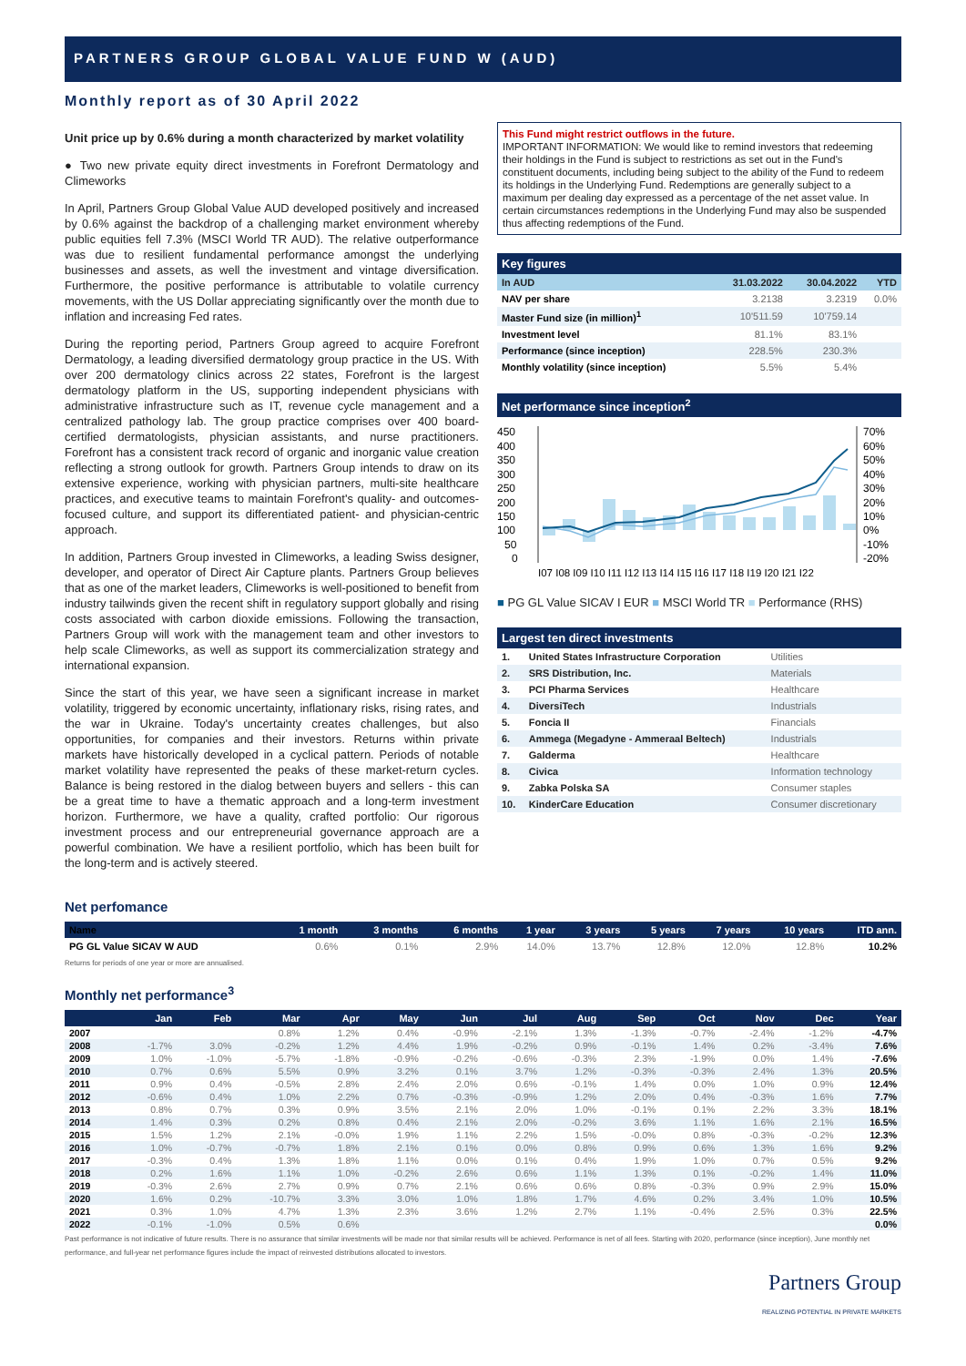PARTNERS GROUP GLOBAL VALUE FUND W (AUD)
Monthly report as of 30 April 2022
Unit price up by 0.6% during a month characterized by market volatility
● Two new private equity direct investments in Forefront Dermatology and Climeworks
In April, Partners Group Global Value AUD developed positively and increased by 0.6% against the backdrop of a challenging market environment whereby public equities fell 7.3% (MSCI World TR AUD). The relative outperformance was due to resilient fundamental performance amongst the underlying businesses and assets, as well the investment and vintage diversification. Furthermore, the positive performance is attributable to volatile currency movements, with the US Dollar appreciating significantly over the month due to inflation and increasing Fed rates.
During the reporting period, Partners Group agreed to acquire Forefront Dermatology, a leading diversified dermatology group practice in the US. With over 200 dermatology clinics across 22 states, Forefront is the largest dermatology platform in the US, supporting independent physicians with administrative infrastructure such as IT, revenue cycle management and a centralized pathology lab. The group practice comprises over 400 board-certified dermatologists, physician assistants, and nurse practitioners. Forefront has a consistent track record of organic and inorganic value creation reflecting a strong outlook for growth. Partners Group intends to draw on its extensive experience, working with physician partners, multi-site healthcare practices, and executive teams to maintain Forefront's quality- and outcomes-focused culture, and support its differentiated patient- and physician-centric approach.
In addition, Partners Group invested in Climeworks, a leading Swiss designer, developer, and operator of Direct Air Capture plants. Partners Group believes that as one of the market leaders, Climeworks is well-positioned to benefit from industry tailwinds given the recent shift in regulatory support globally and rising costs associated with carbon dioxide emissions. Following the transaction, Partners Group will work with the management team and other investors to help scale Climeworks, as well as support its commercialization strategy and international expansion.
Since the start of this year, we have seen a significant increase in market volatility, triggered by economic uncertainty, inflationary risks, rising rates, and the war in Ukraine. Today's uncertainty creates challenges, but also opportunities, for companies and their investors. Returns within private markets have historically developed in a cyclical pattern. Periods of notable market volatility have represented the peaks of these market-return cycles. Balance is being restored in the dialog between buyers and sellers - this can be a great time to have a thematic approach and a long-term investment horizon. Furthermore, we have a quality, crafted portfolio: Our rigorous investment process and our entrepreneurial governance approach are a powerful combination. We have a resilient portfolio, which has been built for the long-term and is actively steered.
This Fund might restrict outflows in the future.
IMPORTANT INFORMATION: We would like to remind investors that redeeming their holdings in the Fund is subject to restrictions as set out in the Fund's constituent documents, including being subject to the ability of the Fund to redeem its holdings in the Underlying Fund. Redemptions are generally subject to a maximum per dealing day expressed as a percentage of the net asset value. In certain circumstances redemptions in the Underlying Fund may also be suspended thus affecting redemptions of the Fund.
Key figures
| In AUD | 31.03.2022 | 30.04.2022 | YTD |
| --- | --- | --- | --- |
| NAV per share | 3.2138 | 3.2319 | 0.0% |
| Master Fund size (in million)<sup>1</sup> | 10'511.59 | 10'759.14 | |
| Investment level | 81.1% | 83.1% | |
| Performance (since inception) | 228.5% | 230.3% | |
| Monthly volatility (since inception) | 5.5% | 5.4% | |
Net performance since inception<sup>2</sup>
450
400
350
300
250
200
150
100
50
0
70%
60%
50%
40%
30%
20%
10%
0%
-10%
-20%
I07 I08 I09 I10 I11 I12 I13 I14 I15 I16 I17 I18 I19 I20 I21 I22
■ PG GL Value SICAV I EUR ■ MSCI World TR ■ Performance (RHS)
Largest ten direct investments
| 1. | United States Infrastructure Corporation | Utilities |
| 2. | SRS Distribution, Inc. | Materials |
| 3. | PCI Pharma Services | Healthcare |
| 4. | DiversiTech | Industrials |
| 5. | Foncia II | Financials |
| 6. | Ammega (Megadyne - Ammeraal Beltech) | Industrials |
| 7. | Galderma | Healthcare |
| 8. | Civica | Information technology |
| 9. | Zabka Polska SA | Consumer staples |
| 10. | KinderCare Education | Consumer discretionary |
Net perfomance
| Name | 1 month | 3 months | 6 months | 1 year | 3 years | 5 years | 7 years | 10 years | ITD ann. |
| --- | --- | --- | --- | --- | --- | --- | --- | --- | --- |
| PG GL Value SICAV W AUD | 0.6% | 0.1% | 2.9% | 14.0% | 13.7% | 12.8% | 12.0% | 12.8% | 10.2% |
Returns for periods of one year or more are annualised.
Monthly net performance<sup>3</sup>
| | Jan | Feb | Mar | Apr | May | Jun | Jul | Aug | Sep | Oct | Nov | Dec | Year |
| --- | --- | --- | --- | --- | --- | --- | --- | --- | --- | --- | --- | --- | --- |
| 2007 | | | 0.8% | 1.2% | 0.4% | -0.9% | -2.1% | 1.3% | -1.3% | -0.7% | -2.4% | -1.2% | -4.7% |
| 2008 | -1.7% | 3.0% | -0.2% | 1.2% | 4.4% | 1.9% | -0.2% | 0.9% | -0.1% | 1.4% | 0.2% | -3.4% | 7.6% |
| 2009 | 1.0% | -1.0% | -5.7% | -1.8% | -0.9% | -0.2% | -0.6% | -0.3% | 2.3% | -1.9% | 0.0% | 1.4% | -7.6% |
| 2010 | 0.7% | 0.6% | 5.5% | 0.9% | 3.2% | 0.1% | 3.7% | 1.2% | -0.3% | -0.3% | 2.4% | 1.3% | 20.5% |
| 2011 | 0.9% | 0.4% | -0.5% | 2.8% | 2.4% | 2.0% | 0.6% | -0.1% | 1.4% | 0.0% | 1.0% | 0.9% | 12.4% |
| 2012 | -0.6% | 0.4% | 1.0% | 2.2% | 0.7% | -0.3% | -0.9% | 1.2% | 2.0% | 0.4% | -0.3% | 1.6% | 7.7% |
| 2013 | 0.8% | 0.7% | 0.3% | 0.9% | 3.5% | 2.1% | 2.0% | 1.0% | -0.1% | 0.1% | 2.2% | 3.3% | 18.1% |
| 2014 | 1.4% | 0.3% | 0.2% | 0.8% | 0.4% | 2.1% | 2.0% | -0.2% | 3.6% | 1.1% | 1.6% | 2.1% | 16.5% |
| 2015 | 1.5% | 1.2% | 2.1% | -0.0% | 1.9% | 1.1% | 2.2% | 1.5% | -0.0% | 0.8% | -0.3% | -0.2% | 12.3% |
| 2016 | 1.0% | -0.7% | -0.7% | 1.8% | 2.1% | 0.1% | 0.0% | 0.8% | 0.9% | 0.6% | 1.3% | 1.6% | 9.2% |
| 2017 | -0.3% | 0.4% | 1.3% | 1.8% | 1.1% | 0.0% | 0.1% | 0.4% | 1.9% | 1.0% | 0.7% | 0.5% | 9.2% |
| 2018 | 0.2% | 1.6% | 1.1% | 1.0% | -0.2% | 2.6% | 0.6% | 1.1% | 1.3% | 0.1% | -0.2% | 1.4% | 11.0% |
| 2019 | -0.3% | 2.6% | 2.7% | 0.9% | 0.7% | 2.1% | 0.6% | 0.6% | 0.8% | -0.3% | 0.9% | 2.9% | 15.0% |
| 2020 | 1.6% | 0.2% | -10.7% | 3.3% | 3.0% | 1.0% | 1.8% | 1.7% | 4.6% | 0.2% | 3.4% | 1.0% | 10.5% |
| 2021 | 0.3% | 1.0% | 4.7% | 1.3% | 2.3% | 3.6% | 1.2% | 2.7% | 1.1% | -0.4% | 2.5% | 0.3% | 22.5% |
| 2022 | -0.1% | -1.0% | 0.5% | 0.6% | | | | | | | | | 0.0% |
Past performance is not indicative of future results. There is no assurance that similar investments will be made nor that similar results will be achieved. Performance is net of all fees. Starting with 2020, performance (since inception), June monthly net performance, and full-year net performance figures include the impact of reinvested distributions allocated to investors.
Partners Group
REALIZING POTENTIAL IN PRIVATE MARKETS